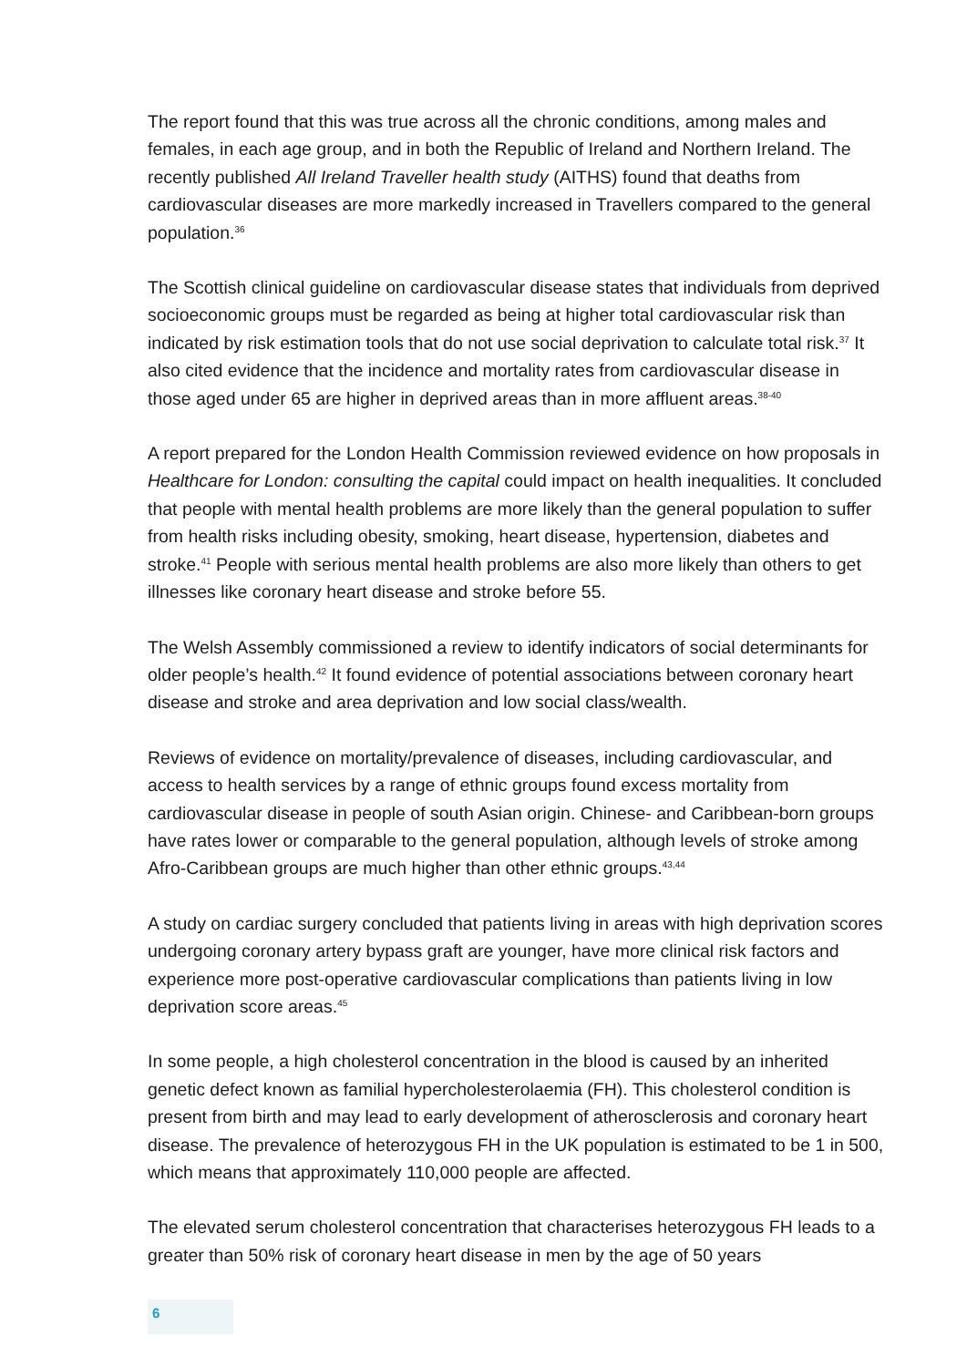The report found that this was true across all the chronic conditions, among males and females, in each age group, and in both the Republic of Ireland and Northern Ireland. The recently published All Ireland Traveller health study (AITHS) found that deaths from cardiovascular diseases are more markedly increased in Travellers compared to the general population.<sup>36</sup>
The Scottish clinical guideline on cardiovascular disease states that individuals from deprived socioeconomic groups must be regarded as being at higher total cardiovascular risk than indicated by risk estimation tools that do not use social deprivation to calculate total risk.<sup>37</sup> It also cited evidence that the incidence and mortality rates from cardiovascular disease in those aged under 65 are higher in deprived areas than in more affluent areas.<sup>38-40</sup>
A report prepared for the London Health Commission reviewed evidence on how proposals in Healthcare for London: consulting the capital could impact on health inequalities. It concluded that people with mental health problems are more likely than the general population to suffer from health risks including obesity, smoking, heart disease, hypertension, diabetes and stroke.<sup>41</sup> People with serious mental health problems are also more likely than others to get illnesses like coronary heart disease and stroke before 55.
The Welsh Assembly commissioned a review to identify indicators of social determinants for older people’s health.<sup>42</sup> It found evidence of potential associations between coronary heart disease and stroke and area deprivation and low social class/wealth.
Reviews of evidence on mortality/prevalence of diseases, including cardiovascular, and access to health services by a range of ethnic groups found excess mortality from cardiovascular disease in people of south Asian origin. Chinese- and Caribbean-born groups have rates lower or comparable to the general population, although levels of stroke among Afro-Caribbean groups are much higher than other ethnic groups.<sup>43,44</sup>
A study on cardiac surgery concluded that patients living in areas with high deprivation scores undergoing coronary artery bypass graft are younger, have more clinical risk factors and experience more post-operative cardiovascular complications than patients living in low deprivation score areas.<sup>45</sup>
In some people, a high cholesterol concentration in the blood is caused by an inherited genetic defect known as familial hypercholesterolaemia (FH). This cholesterol condition is present from birth and may lead to early development of atherosclerosis and coronary heart disease. The prevalence of heterozygous FH in the UK population is estimated to be 1 in 500, which means that approximately 110,000 people are affected.
The elevated serum cholesterol concentration that characterises heterozygous FH leads to a greater than 50% risk of coronary heart disease in men by the age of 50 years
6